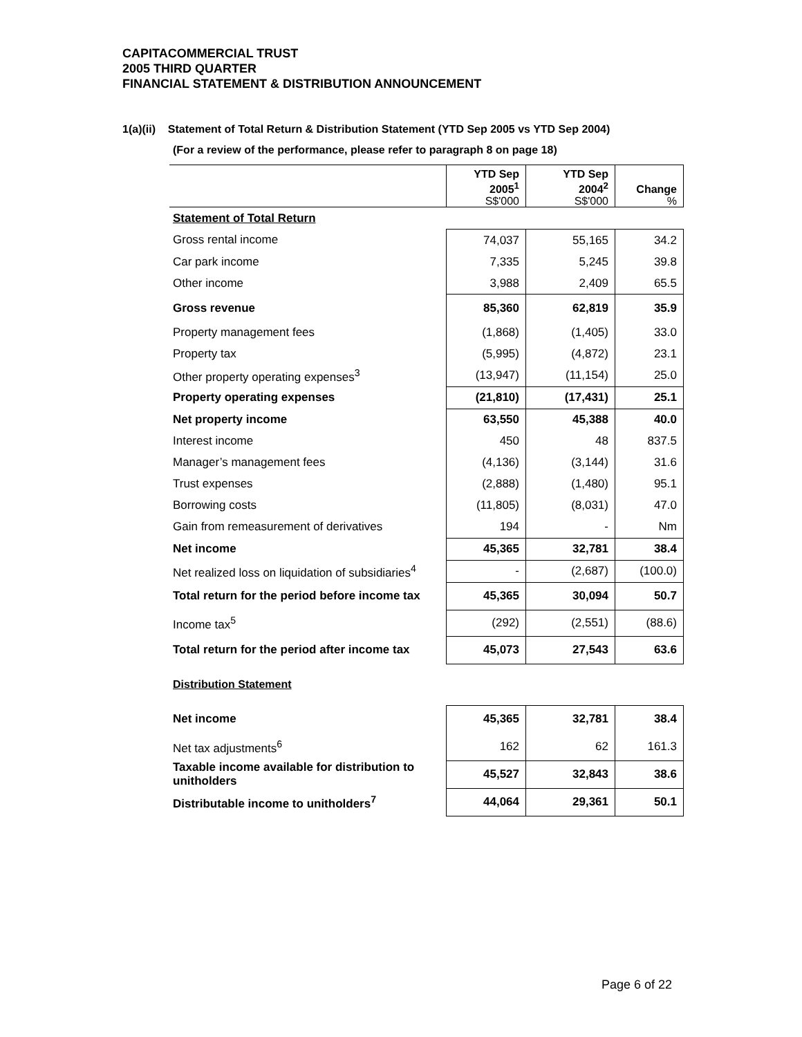CAPITACOMMERCIAL TRUST
2005 THIRD QUARTER
FINANCIAL STATEMENT & DISTRIBUTION ANNOUNCEMENT
1(a)(ii) Statement of Total Return & Distribution Statement (YTD Sep 2005 vs YTD Sep 2004)
(For a review of the performance, please refer to paragraph 8 on page 18)
| | YTD Sep 2005<sup>1</sup> S$'000 | YTD Sep 2004<sup>2</sup> S$'000 | Change % |
| --- | --- | --- | --- |
| Statement of Total Return | | | |
| Gross rental income | 74,037 | 55,165 | 34.2 |
| Car park income | 7,335 | 5,245 | 39.8 |
| Other income | 3,988 | 2,409 | 65.5 |
| Gross revenue | 85,360 | 62,819 | 35.9 |
| Property management fees | (1,868) | (1,405) | 33.0 |
| Property tax | (5,995) | (4,872) | 23.1 |
| Other property operating expenses<sup>3</sup> | (13,947) | (11,154) | 25.0 |
| Property operating expenses | (21,810) | (17,431) | 25.1 |
| Net property income | 63,550 | 45,388 | 40.0 |
| Interest income | 450 | 48 | 837.5 |
| Manager’s management fees | (4,136) | (3,144) | 31.6 |
| Trust expenses | (2,888) | (1,480) | 95.1 |
| Borrowing costs | (11,805) | (8,031) | 47.0 |
| Gain from remeasurement of derivatives | 194 | - | Nm |
| Net income | 45,365 | 32,781 | 38.4 |
| Net realized loss on liquidation of subsidiaries<sup>4</sup> | - | (2,687) | (100.0) |
| Total return for the period before income tax | 45,365 | 30,094 | 50.7 |
| Income tax<sup>5</sup> | (292) | (2,551) | (88.6) |
| Total return for the period after income tax | 45,073 | 27,543 | 63.6 |
| Distribution Statement | | | |
| Net income | 45,365 | 32,781 | 38.4 |
| Net tax adjustments<sup>6</sup> | 162 | 62 | 161.3 |
| Taxable income available for distribution to unitholders | 45,527 | 32,843 | 38.6 |
| Distributable income to unitholders<sup>7</sup> | 44,064 | 29,361 | 50.1 |
Page 6 of 22